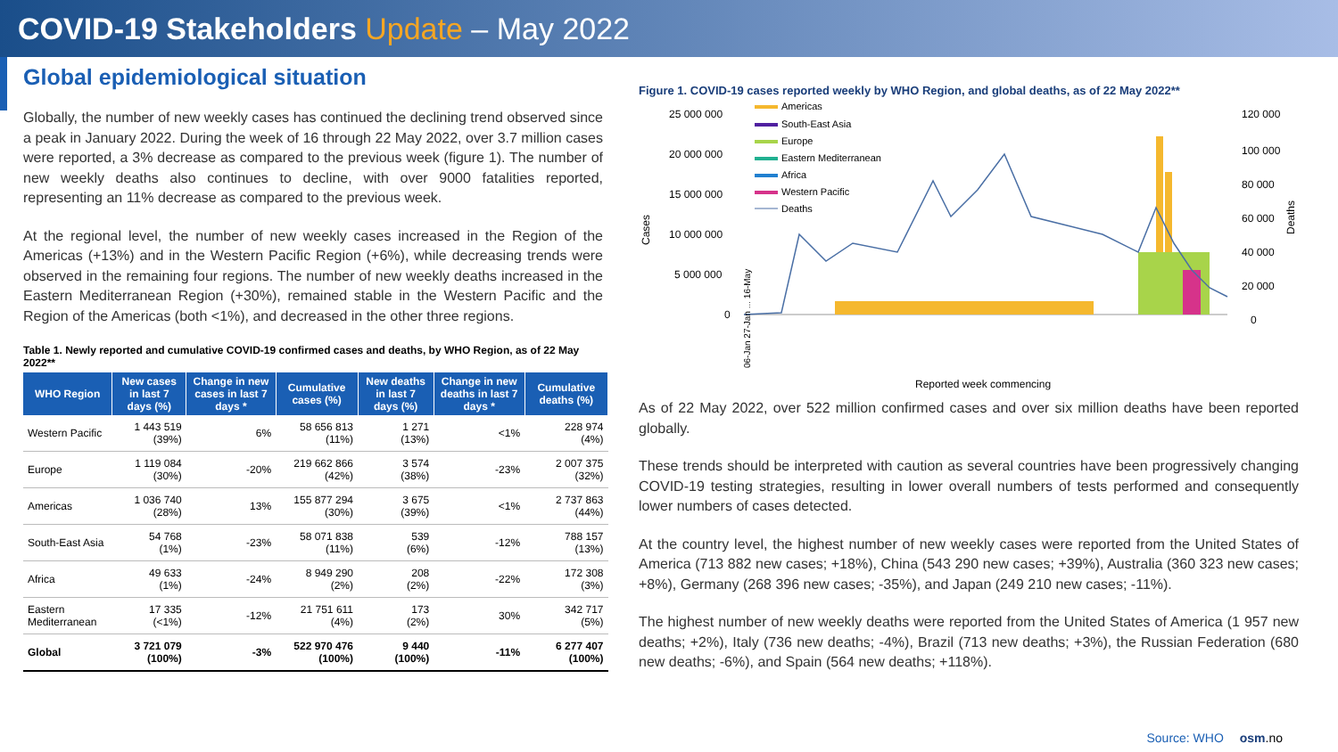COVID-19 Stakeholders Update – May 2022
Global epidemiological situation
Globally, the number of new weekly cases has continued the declining trend observed since a peak in January 2022. During the week of 16 through 22 May 2022, over 3.7 million cases were reported, a 3% decrease as compared to the previous week (figure 1). The number of new weekly deaths also continues to decline, with over 9000 fatalities reported, representing an 11% decrease as compared to the previous week.
At the regional level, the number of new weekly cases increased in the Region of the Americas (+13%) and in the Western Pacific Region (+6%), while decreasing trends were observed in the remaining four regions. The number of new weekly deaths increased in the Eastern Mediterranean Region (+30%), remained stable in the Western Pacific and the Region of the Americas (both <1%), and decreased in the other three regions.
Table 1. Newly reported and cumulative COVID-19 confirmed cases and deaths, by WHO Region, as of 22 May 2022**
| WHO Region | New cases in last 7 days (%) | Change in new cases in last 7 days * | Cumulative cases (%) | New deaths in last 7 days (%) | Change in new deaths in last 7 days * | Cumulative deaths (%) |
| --- | --- | --- | --- | --- | --- | --- |
| Western Pacific | 1 443 519 (39%) | 6% | 58 656 813 (11%) | 1 271 (13%) | <1% | 228 974 (4%) |
| Europe | 1 119 084 (30%) | -20% | 219 662 866 (42%) | 3 574 (38%) | -23% | 2 007 375 (32%) |
| Americas | 1 036 740 (28%) | 13% | 155 877 294 (30%) | 3 675 (39%) | <1% | 2 737 863 (44%) |
| South-East Asia | 54 768 (1%) | -23% | 58 071 838 (11%) | 539 (6%) | -12% | 788 157 (13%) |
| Africa | 49 633 (1%) | -24% | 8 949 290 (2%) | 208 (2%) | -22% | 172 308 (3%) |
| Eastern Mediterranean | 17 335 (<1%) | -12% | 21 751 611 (4%) | 173 (2%) | 30% | 342 717 (5%) |
| Global | 3 721 079 (100%) | -3% | 522 970 476 (100%) | 9 440 (100%) | -11% | 6 277 407 (100%) |
Figure 1. COVID-19 cases reported weekly by WHO Region, and global deaths, as of 22 May 2022**
Cases
25 000 000
20 000 000
15 000 000
10 000 000
5 000 000
0
120 000
100 000
80 000
60 000
40 000
20 000
0
Deaths
Americas
South-East Asia
Europe
Eastern Mediterranean
Africa
Western Pacific
Deaths
Reported week commencing
06-Jan 27-Jan ... 16-May
As of 22 May 2022, over 522 million confirmed cases and over six million deaths have been reported globally.
These trends should be interpreted with caution as several countries have been progressively changing COVID-19 testing strategies, resulting in lower overall numbers of tests performed and consequently lower numbers of cases detected.
At the country level, the highest number of new weekly cases were reported from the United States of America (713 882 new cases; +18%), China (543 290 new cases; +39%), Australia (360 323 new cases; +8%), Germany (268 396 new cases; -35%), and Japan (249 210 new cases; -11%).
The highest number of new weekly deaths were reported from the United States of America (1 957 new deaths; +2%), Italy (736 new deaths; -4%), Brazil (713 new deaths; +3%), the Russian Federation (680 new deaths; -6%), and Spain (564 new deaths; +118%).
Source: WHO osm.no